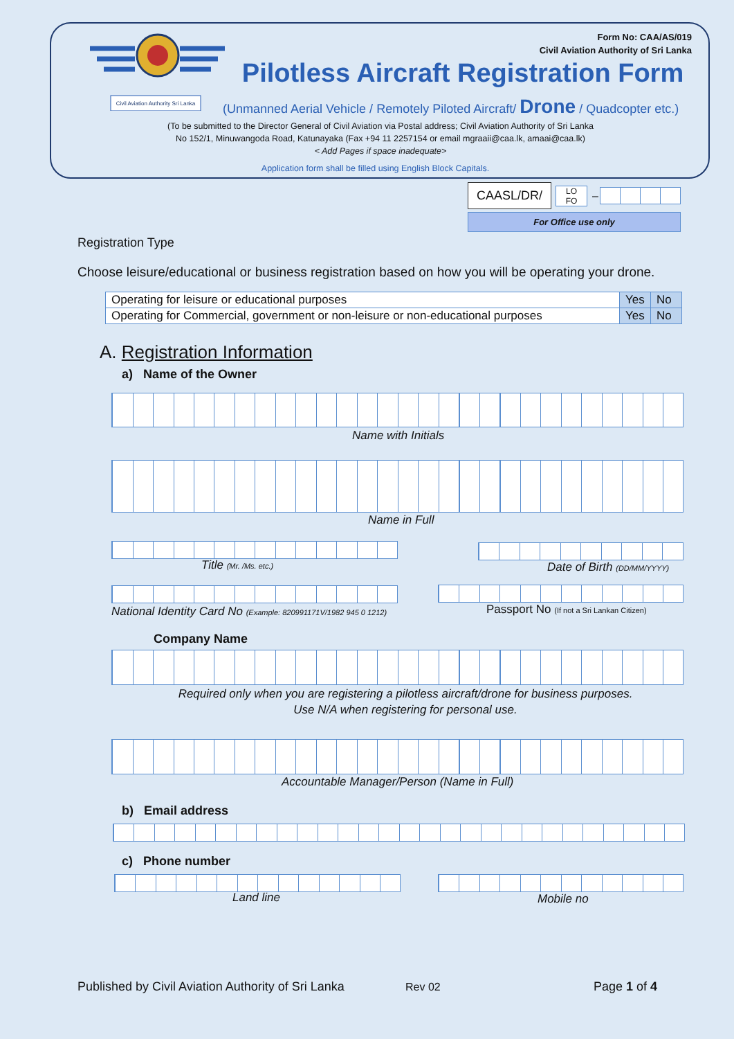Civil Aviation Authority Sri Lanka
Form No: CAA/AS/019
Civil Aviation Authority of Sri Lanka
Pilotless Aircraft Registration Form
(Unmanned Aerial Vehicle / Remotely Piloted Aircraft/ Drone / Quadcopter etc.)
(To be submitted to the Director General of Civil Aviation via Postal address; Civil Aviation Authority of Sri Lanka
No 152/1, Minuwangoda Road, Katunayaka (Fax +94 11 2257154 or email mgraaii@caa.lk, amaai@caa.lk)
< Add Pages if space inadequate>
Application form shall be filled using English Block Capitals.
| CAASL/DR/ | LO FO | – | |
For Office use only
Registration Type
Choose leisure/educational or business registration based on how you will be operating your drone.
| Operating for leisure or educational purposes | Yes | No |
| Operating for Commercial, government or non-leisure or non-educational purposes | Yes | No |
A. Registration Information
a) Name of the Owner
Name with Initials
Name in Full
Title (Mr. /Ms. etc.) Date of Birth (DD/MM/YYYY)
National Identity Card No (Example: 820991171V/1982 945 0 1212)
Passport No (If not a Sri Lankan Citizen)
Company Name
Required only when you are registering a pilotless aircraft/drone for business purposes.
Use N/A when registering for personal use.
Accountable Manager/Person (Name in Full)
b) Email address
c) Phone number
Land line Mobile no
Published by Civil Aviation Authority of Sri Lanka
Rev 02 Page 1 of 4